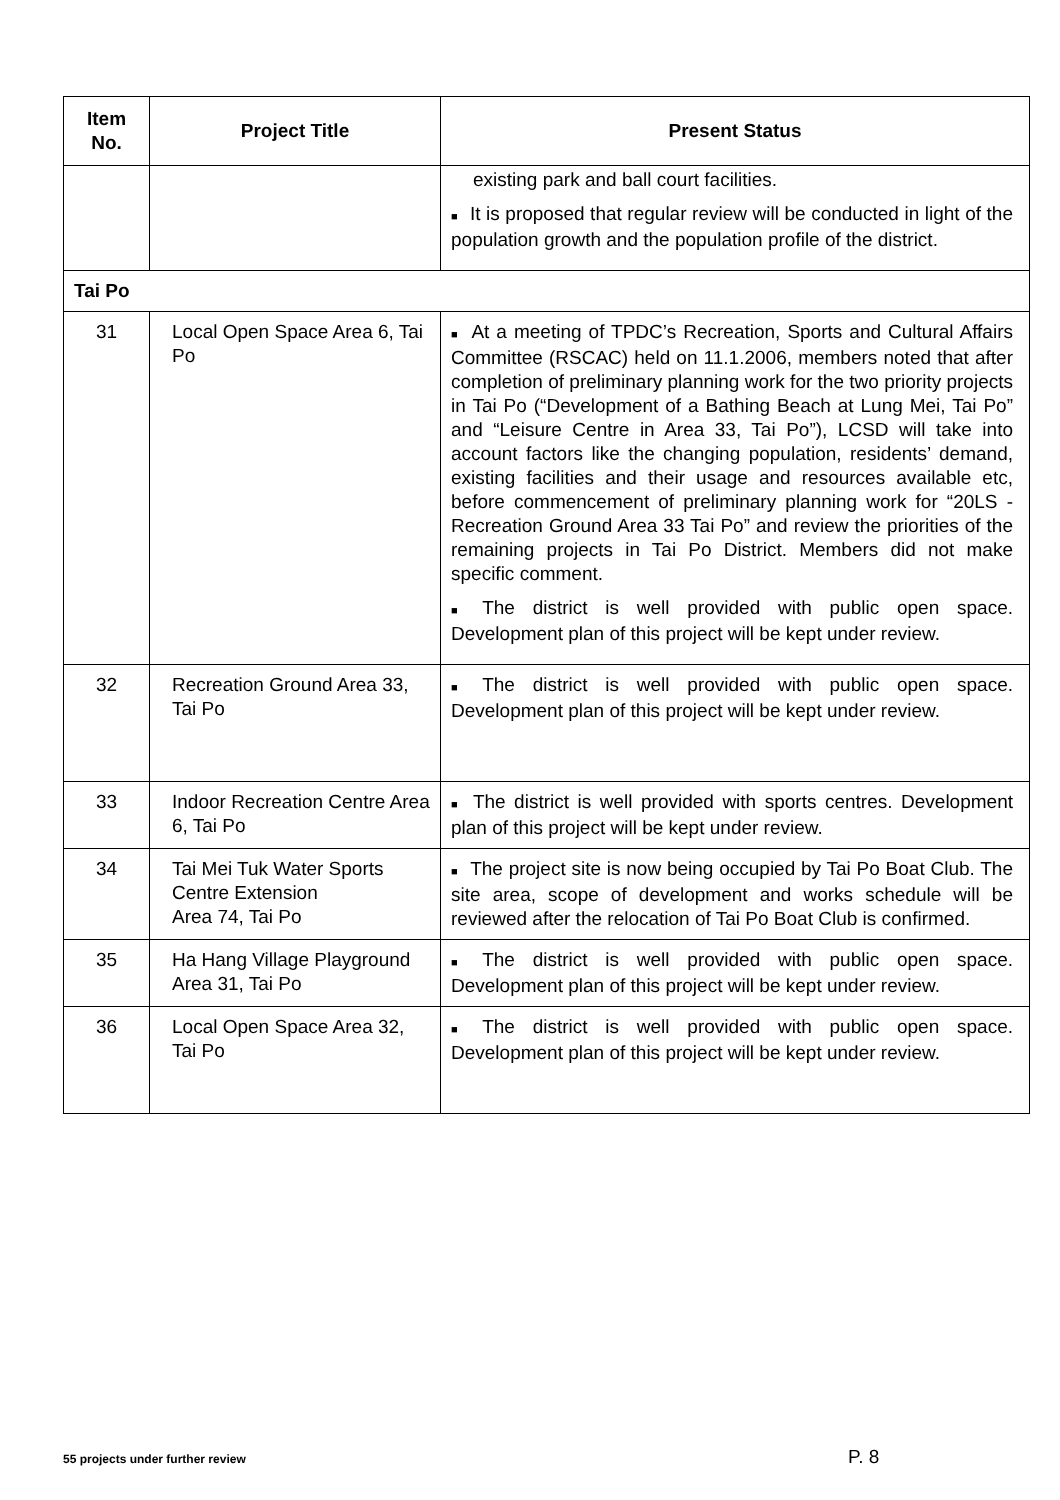| Item No. | Project Title | Present Status |
| --- | --- | --- |
| | | existing park and ball court facilities. ■ It is proposed that regular review will be conducted in light of the population growth and the population profile of the district. |
| Tai Po | | |
| 31 | Local Open Space Area 6, Tai Po | ■ At a meeting of TPDC’s Recreation, Sports and Cultural Affairs Committee (RSCAC) held on 11.1.2006, members noted that after completion of preliminary planning work for the two priority projects in Tai Po (“Development of a Bathing Beach at Lung Mei, Tai Po” and “Leisure Centre in Area 33, Tai Po”), LCSD will take into account factors like the changing population, residents’ demand, existing facilities and their usage and resources available etc, before commencement of preliminary planning work for “20LS -Recreation Ground Area 33 Tai Po” and review the priorities of the remaining projects in Tai Po District. Members did not make specific comment. ■ The district is well provided with public open space. Development plan of this project will be kept under review. |
| 32 | Recreation Ground Area 33, Tai Po | ■ The district is well provided with public open space. Development plan of this project will be kept under review. |
| 33 | Indoor Recreation Centre Area 6, Tai Po | ■ The district is well provided with sports centres. Development plan of this project will be kept under review. |
| 34 | Tai Mei Tuk Water Sports Centre Extension Area 74, Tai Po | ■ The project site is now being occupied by Tai Po Boat Club. The site area, scope of development and works schedule will be reviewed after the relocation of Tai Po Boat Club is confirmed. |
| 35 | Ha Hang Village Playground Area 31, Tai Po | ■ The district is well provided with public open space. Development plan of this project will be kept under review. |
| 36 | Local Open Space Area 32, Tai Po | ■ The district is well provided with public open space. Development plan of this project will be kept under review. |
55 projects under further review
P. 8